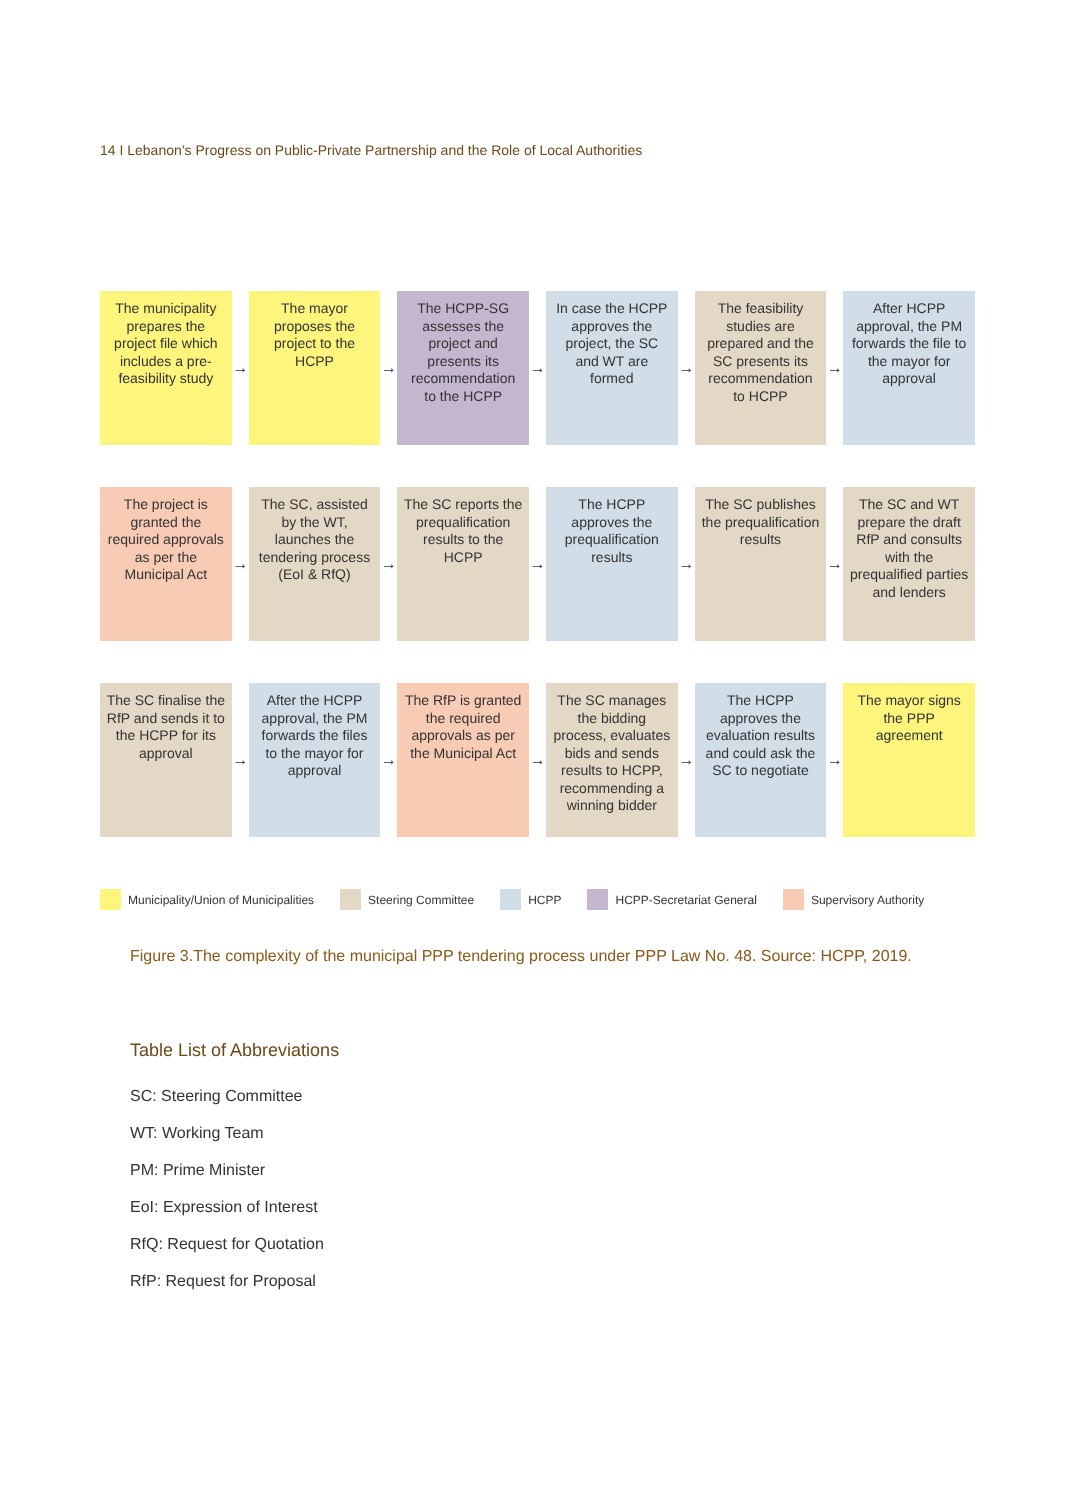14 I Lebanon’s Progress on Public-Private Partnership and the Role of Local Authorities
The municipality prepares the project file which includes a pre-feasibility study
→
The mayor proposes the project to the HCPP
→
The HCPP-SG assesses the project and presents its recommendation to the HCPP
→
In case the HCPP approves the project, the SC and WT are formed
→
The feasibility studies are prepared and the SC presents its recommendation to HCPP
→
After HCPP approval, the PM forwards the file to the mayor for approval
The project is granted the required approvals as per the Municipal Act
→
The SC, assisted by the WT, launches the tendering process (EoI & RfQ)
→
The SC reports the prequalification results to the HCPP
→
The HCPP approves the prequalification results
→
The SC publishes the prequalification results
→
The SC and WT prepare the draft RfP and consults with the prequalified parties and lenders
The SC finalise the RfP and sends it to the HCPP for its approval
→
After the HCPP approval, the PM forwards the files to the mayor for approval
→
The RfP is granted the required approvals as per the Municipal Act
→
The SC manages the bidding process, evaluates bids and sends results to HCPP, recommending a winning bidder
→
The HCPP approves the evaluation results and could ask the SC to negotiate
→
The mayor signs the PPP agreement
Municipality/Union of Municipalities
Steering Committee HCPP HCPP-Secretariat General Supervisory Authority
Figure 3.The complexity of the municipal PPP tendering process under PPP Law No. 48. Source: HCPP, 2019.
Table List of Abbreviations
SC: Steering Committee
WT: Working Team
PM: Prime Minister
EoI: Expression of Interest
RfQ: Request for Quotation
RfP: Request for Proposal